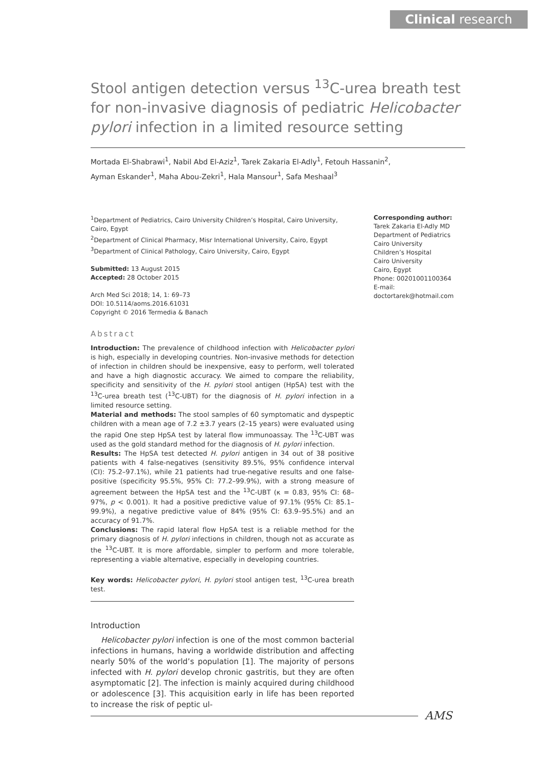Clinical research
Stool antigen detection versus <sup>13</sup>C-urea breath test for non-invasive diagnosis of pediatric Helicobacter pylori infection in a limited resource setting
Mortada El-Shabrawi<sup>1</sup>, Nabil Abd El-Aziz<sup>1</sup>, Tarek Zakaria El-Adly<sup>1</sup>, Fetouh Hassanin<sup>2</sup>,
Ayman Eskander<sup>1</sup>, Maha Abou-Zekri<sup>1</sup>, Hala Mansour<sup>1</sup>, Safa Meshaal<sup>3</sup>
<sup>1</sup> Department of Pediatrics, Cairo University Children’s Hospital, Cairo University, Cairo, Egypt
<sup>2</sup> Department of Clinical Pharmacy, Misr International University, Cairo, Egypt
<sup>3</sup> Department of Clinical Pathology, Cairo University, Cairo, Egypt
Submitted: 13 August 2015
Accepted: 28 October 2015
Arch Med Sci 2018; 14, 1: 69–73
DOI: 10.5114/aoms.2016.61031
Copyright © 2016 Termedia & Banach
Abstract
Introduction: The prevalence of childhood infection with Helicobacter pylori is high, especially in developing countries. Non-invasive methods for detection of infection in children should be inexpensive, easy to perform, well tolerated and have a high diagnostic accuracy. We aimed to compare the reliability, specificity and sensitivity of the H. pylori stool antigen (HpSA) test with the <sup>13</sup>C-urea breath test (<sup>13</sup>C-UBT) for the diagnosis of H. pylori infection in a limited resource setting.
Material and methods: The stool samples of 60 symptomatic and dyspeptic children with a mean age of 7.2 ±3.7 years (2–15 years) were evaluated using the rapid One step HpSA test by lateral flow immunoassay. The <sup>13</sup>C-UBT was used as the gold standard method for the diagnosis of H. pylori infection.
Results: The HpSA test detected H. pylori antigen in 34 out of 38 positive patients with 4 false-negatives (sensitivity 89.5%, 95% confidence interval (CI): 75.2–97.1%), while 21 patients had true-negative results and one false-positive (specificity 95.5%, 95% CI: 77.2–99.9%), with a strong measure of agreement between the HpSA test and the <sup>13</sup>C-UBT (κ = 0.83, 95% CI: 68–97%, p < 0.001). It had a positive predictive value of 97.1% (95% CI: 85.1–99.9%), a negative predictive value of 84% (95% CI: 63.9–95.5%) and an accuracy of 91.7%.
Conclusions: The rapid lateral flow HpSA test is a reliable method for the primary diagnosis of H. pylori infections in children, though not as accurate as the <sup>13</sup>C-UBT. It is more affordable, simpler to perform and more tolerable, representing a viable alternative, especially in developing countries.
Key words: Helicobacter pylori, H. pylori stool antigen test, <sup>13</sup>C-urea breath test.
Introduction
Helicobacter pylori infection is one of the most common bacterial infections in humans, having a worldwide distribution and affecting nearly 50% of the world’s population [1]. The majority of persons infected with H. pylori develop chronic gastritis, but they are often asymptomatic [2]. The infection is mainly acquired during childhood or adolescence [3]. This acquisition early in life has been reported to increase the risk of peptic ul-
Corresponding author:
Tarek Zakaria El-Adly MD
Department of Pediatrics
Cairo University
Children’s Hospital
Cairo University
Cairo, Egypt
Phone: 00201001100364
E-mail: doctortarek@hotmail.com
AMS